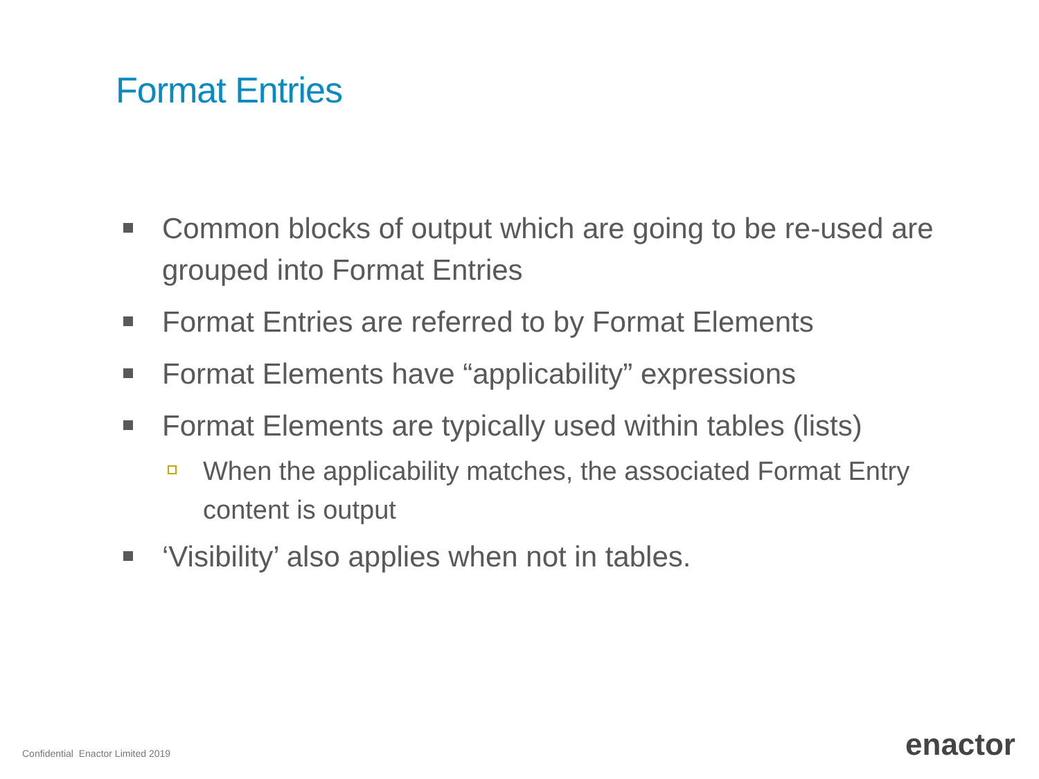Format Entries
Common blocks of output which are going to be re-used are grouped into Format Entries
Format Entries are referred to by Format Elements
Format Elements have “applicability” expressions
Format Elements are typically used within tables (lists)
When the applicability matches, the associated Format Entry content is output
‘Visibility’ also applies when not in tables.
Confidential Enactor Limited 2019
enactor